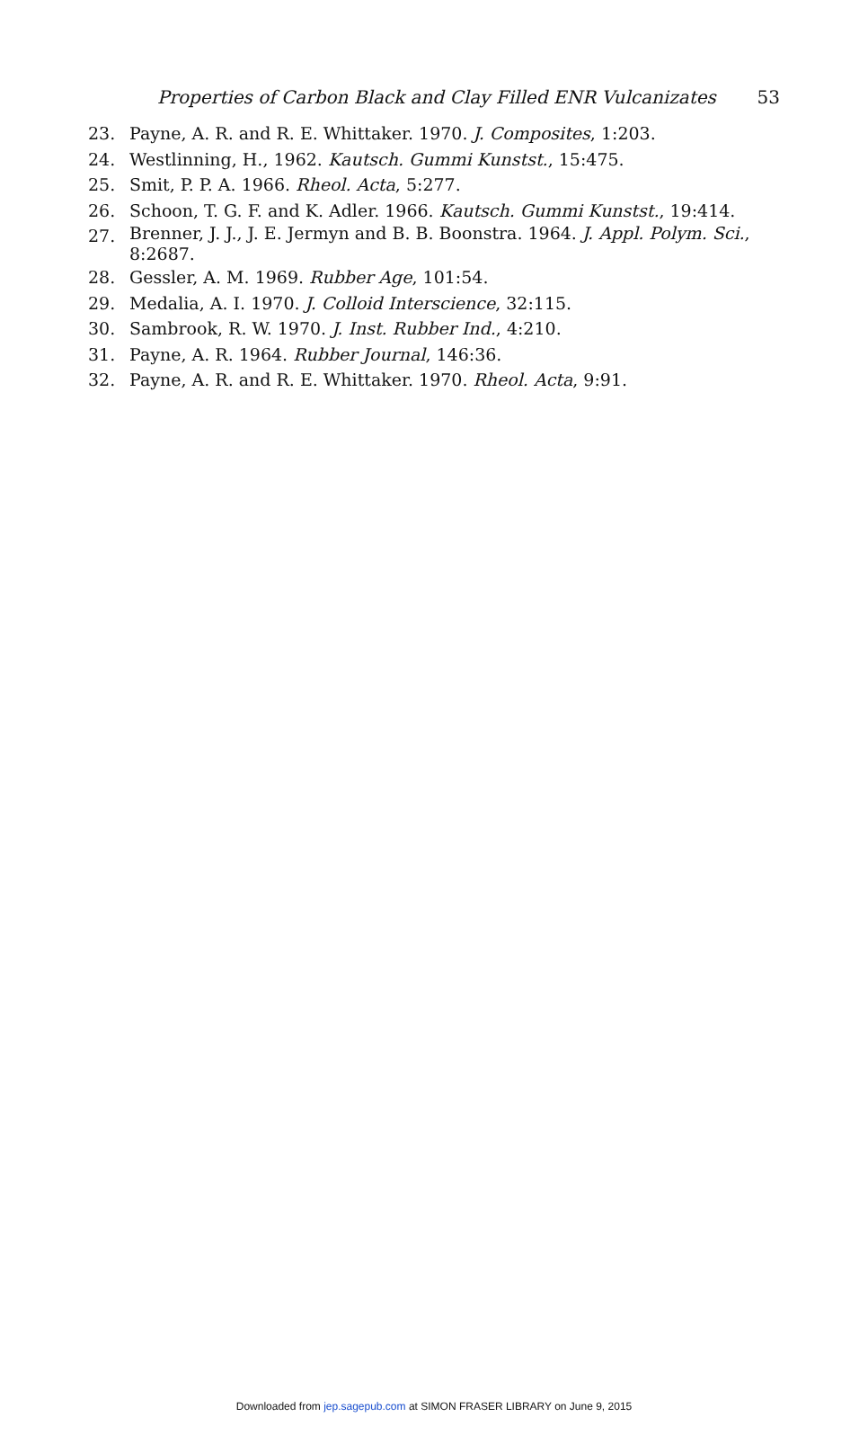Properties of Carbon Black and Clay Filled ENR Vulcanizates 53
23. Payne, A. R. and R. E. Whittaker. 1970. J. Composites, 1:203.
24. Westlinning, H., 1962. Kautsch. Gummi Kunstst., 15:475.
25. Smit, P. P. A. 1966. Rheol. Acta, 5:277.
26. Schoon, T. G. F. and K. Adler. 1966. Kautsch. Gummi Kunstst., 19:414.
27. Brenner, J. J., J. E. Jermyn and B. B. Boonstra. 1964. J. Appl. Polym. Sci., 8:2687.
28. Gessler, A. M. 1969. Rubber Age, 101:54.
29. Medalia, A. I. 1970. J. Colloid Interscience, 32:115.
30. Sambrook, R. W. 1970. J. Inst. Rubber Ind., 4:210.
31. Payne, A. R. 1964. Rubber Journal, 146:36.
32. Payne, A. R. and R. E. Whittaker. 1970. Rheol. Acta, 9:91.
Downloaded from jep.sagepub.com at SIMON FRASER LIBRARY on June 9, 2015